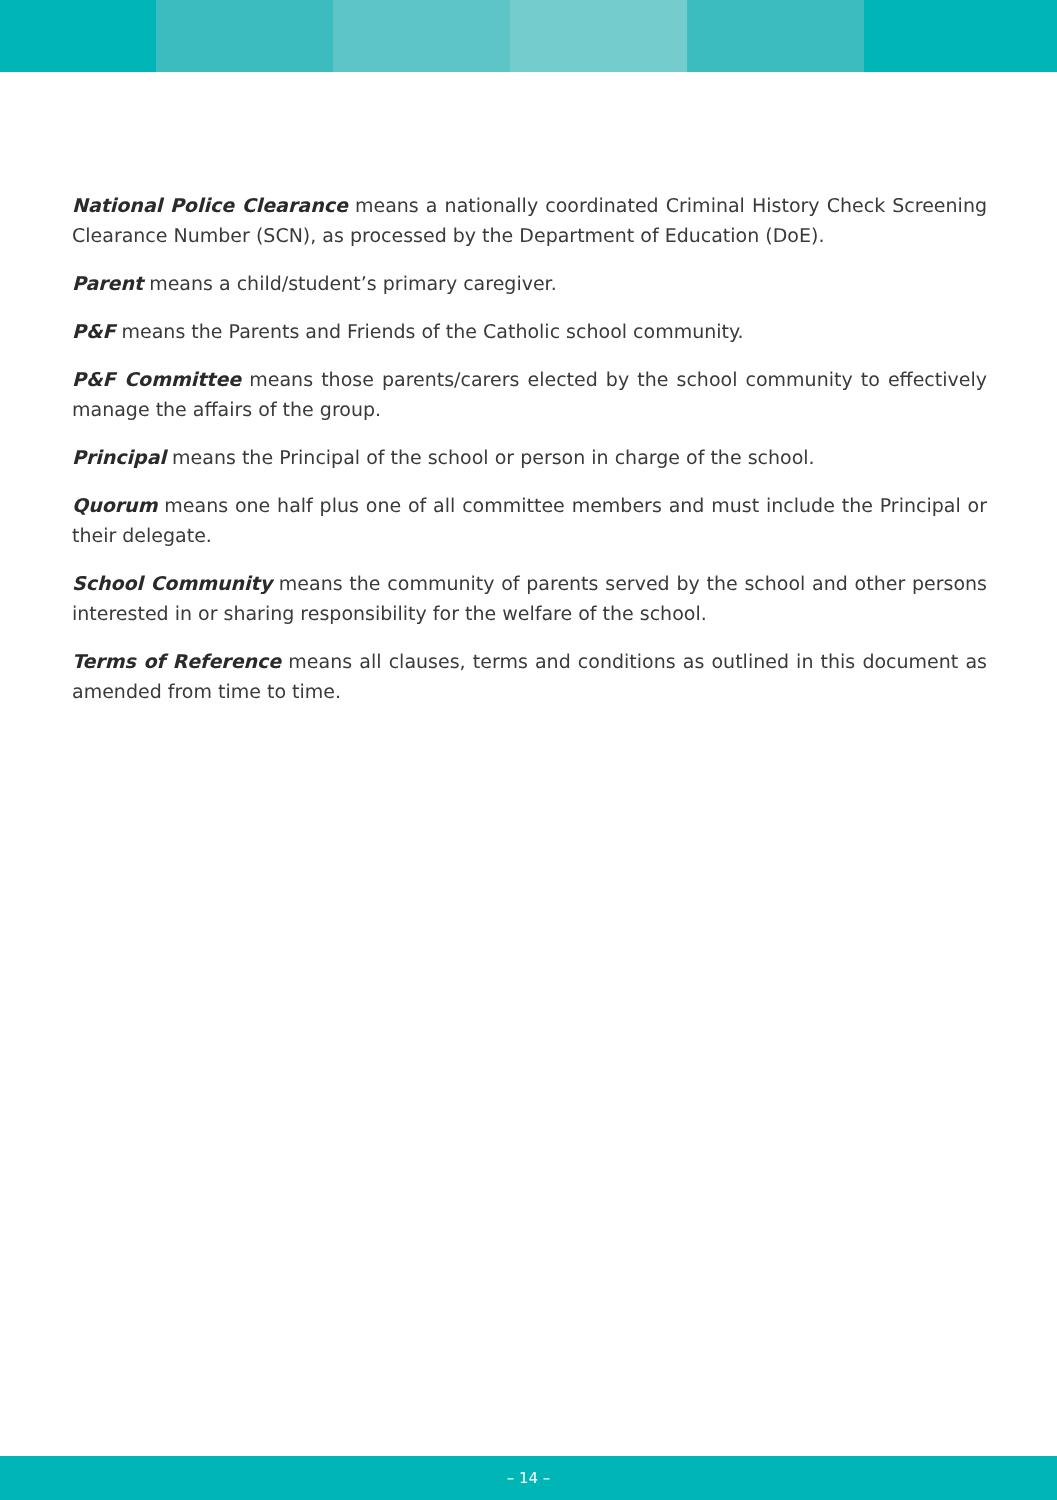National Police Clearance means a nationally coordinated Criminal History Check Screening Clearance Number (SCN), as processed by the Department of Education (DoE).
Parent means a child/student’s primary caregiver.
P&F means the Parents and Friends of the Catholic school community.
P&F Committee means those parents/carers elected by the school community to effectively manage the affairs of the group.
Principal means the Principal of the school or person in charge of the school.
Quorum means one half plus one of all committee members and must include the Principal or their delegate.
School Community means the community of parents served by the school and other persons interested in or sharing responsibility for the welfare of the school.
Terms of Reference means all clauses, terms and conditions as outlined in this document as amended from time to time.
– 14 –